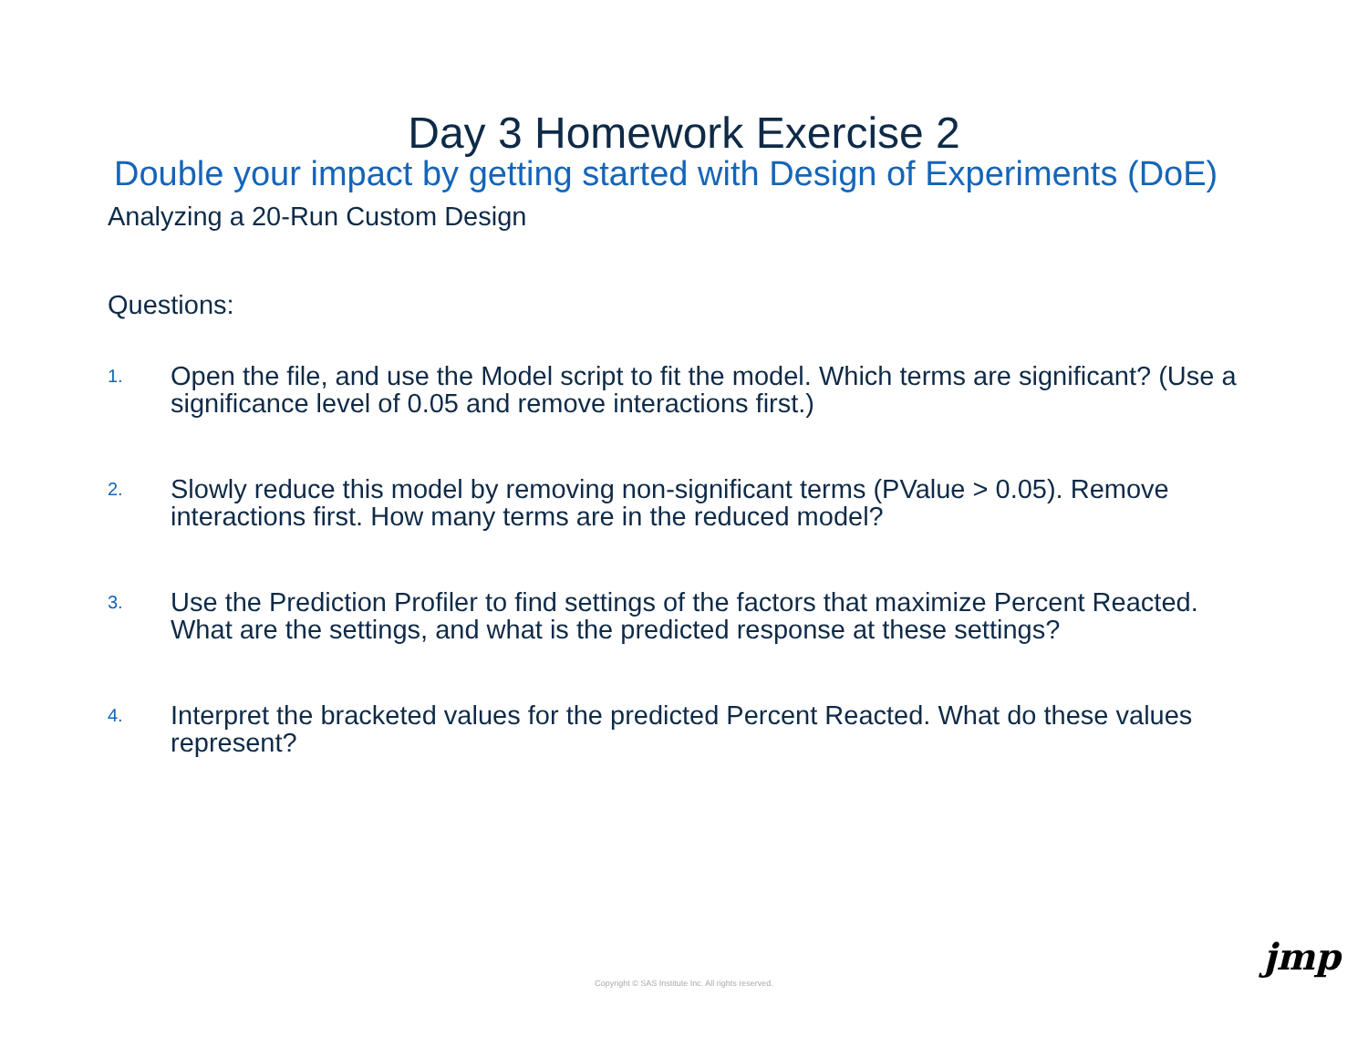Day 3 Homework Exercise 2
Double your impact by getting started with Design of Experiments (DoE)
Analyzing a 20-Run Custom Design
Questions:
1. Open the file, and use the Model script to fit the model. Which terms are significant? (Use a significance level of 0.05 and remove interactions first.)
2. Slowly reduce this model by removing non-significant terms (PValue > 0.05). Remove interactions first. How many terms are in the reduced model?
3. Use the Prediction Profiler to find settings of the factors that maximize Percent Reacted. What are the settings, and what is the predicted response at these settings?
4. Interpret the bracketed values for the predicted Percent Reacted. What do these values represent?
Copyright © SAS Institute Inc. All rights reserved.
jmp